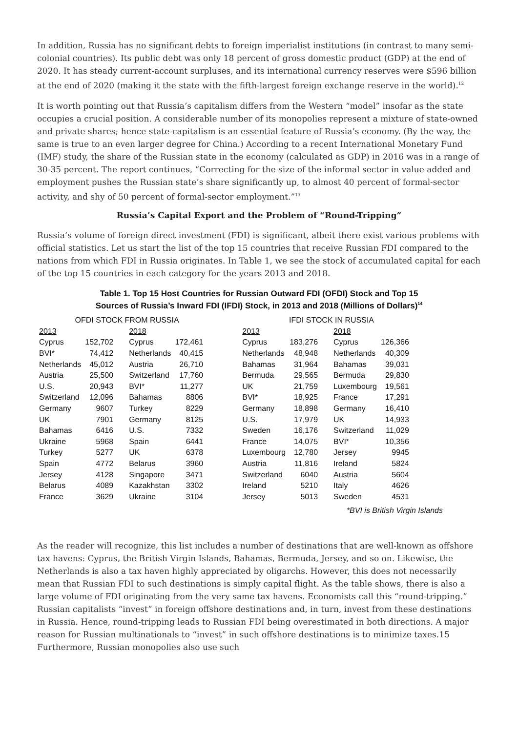In addition, Russia has no significant debts to foreign imperialist institutions (in contrast to many semi-colonial countries). Its public debt was only 18 percent of gross domestic product (GDP) at the end of 2020. It has steady current-account surpluses, and its international currency reserves were $596 billion at the end of 2020 (making it the state with the fifth-largest foreign exchange reserve in the world).<sup>12</sup>
It is worth pointing out that Russia’s capitalism differs from the Western “model” insofar as the state occupies a crucial position. A considerable number of its monopolies represent a mixture of state-owned and private shares; hence state-capitalism is an essential feature of Russia’s economy. (By the way, the same is true to an even larger degree for China.) According to a recent International Monetary Fund (IMF) study, the share of the Russian state in the economy (calculated as GDP) in 2016 was in a range of 30-35 percent. The report continues, “Correcting for the size of the informal sector in value added and employment pushes the Russian state’s share significantly up, to almost 40 percent of formal-sector activity, and shy of 50 percent of formal-sector employment.”<sup>13</sup>
Russia’s Capital Export and the Problem of “Round-Tripping”
Russia’s volume of foreign direct investment (FDI) is significant, albeit there exist various problems with official statistics. Let us start the list of the top 15 countries that receive Russian FDI compared to the nations from which FDI in Russia originates. In Table 1, we see the stock of accumulated capital for each of the top 15 countries in each category for the years 2013 and 2018.
Table 1. Top 15 Host Countries for Russian Outward FDI (OFDI) Stock and Top 15
Sources of Russia’s Inward FDI (IFDI) Stock, in 2013 and 2018 (Millions of Dollars)<sup>14</sup>
| OFDI STOCK FROM RUSSIA | | | | | IFDI STOCK IN RUSSIA | | | |
| --- | --- | --- | --- | --- | --- | --- | --- | --- |
| 2013 | | 2018 | | | 2013 | | 2018 | |
| Cyprus | 152,702 | Cyprus | 172,461 | | Cyprus | 183,276 | Cyprus | 126,366 |
| BVI* | 74,412 | Netherlands | 40,415 | | Netherlands | 48,948 | Netherlands | 40,309 |
| Netherlands | 45,012 | Austria | 26,710 | | Bahamas | 31,964 | Bahamas | 39,031 |
| Austria | 25,500 | Switzerland | 17,760 | | Bermuda | 29,565 | Bermuda | 29,830 |
| U.S. | 20,943 | BVI* | 11,277 | | UK | 21,759 | Luxembourg | 19,561 |
| Switzerland | 12,096 | Bahamas | 8806 | | BVI* | 18,925 | France | 17,291 |
| Germany | 9607 | Turkey | 8229 | | Germany | 18,898 | Germany | 16,410 |
| UK | 7901 | Germany | 8125 | | U.S. | 17,979 | UK | 14,933 |
| Bahamas | 6416 | U.S. | 7332 | | Sweden | 16,176 | Switzerland | 11,029 |
| Ukraine | 5968 | Spain | 6441 | | France | 14,075 | BVI* | 10,356 |
| Turkey | 5277 | UK | 6378 | | Luxembourg | 12,780 | Jersey | 9945 |
| Spain | 4772 | Belarus | 3960 | | Austria | 11,816 | Ireland | 5824 |
| Jersey | 4128 | Singapore | 3471 | | Switzerland | 6040 | Austria | 5604 |
| Belarus | 4089 | Kazakhstan | 3302 | | Ireland | 5210 | Italy | 4626 |
| France | 3629 | Ukraine | 3104 | | Jersey | 5013 | Sweden | 4531 |
*BVI is British Virgin Islands
As the reader will recognize, this list includes a number of destinations that are well-known as offshore tax havens: Cyprus, the British Virgin Islands, Bahamas, Bermuda, Jersey, and so on. Likewise, the Netherlands is also a tax haven highly appreciated by oligarchs. However, this does not necessarily mean that Russian FDI to such destinations is simply capital flight. As the table shows, there is also a large volume of FDI originating from the very same tax havens. Economists call this “round-tripping.” Russian capitalists “invest” in foreign offshore destinations and, in turn, invest from these destinations in Russia. Hence, round-tripping leads to Russian FDI being overestimated in both directions. A major reason for Russian multinationals to “invest” in such offshore destinations is to minimize taxes.15 Furthermore, Russian monopolies also use such